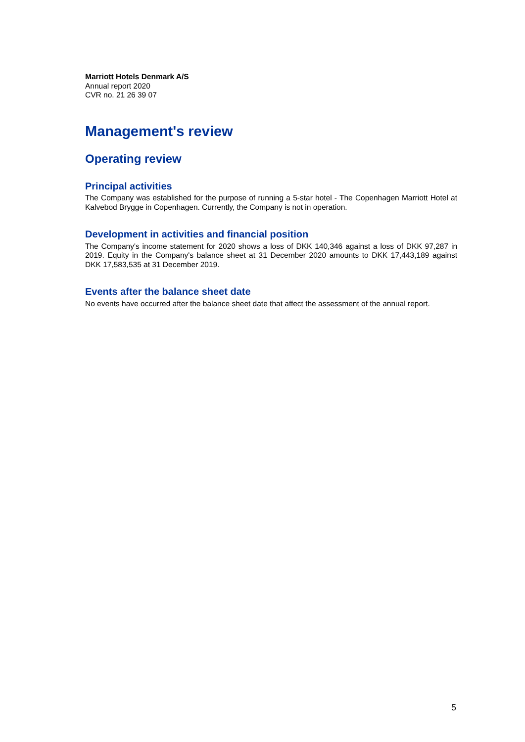Marriott Hotels Denmark A/S
Annual report 2020
CVR no. 21 26 39 07
Management's review
Operating review
Principal activities
The Company was established for the purpose of running a 5-star hotel - The Copenhagen Marriott Hotel at Kalvebod Brygge in Copenhagen. Currently, the Company is not in operation.
Development in activities and financial position
The Company's income statement for 2020 shows a loss of DKK 140,346 against a loss of DKK 97,287 in 2019. Equity in the Company's balance sheet at 31 December 2020 amounts to DKK 17,443,189 against DKK 17,583,535 at 31 December 2019.
Events after the balance sheet date
No events have occurred after the balance sheet date that affect the assessment of the annual report.
5